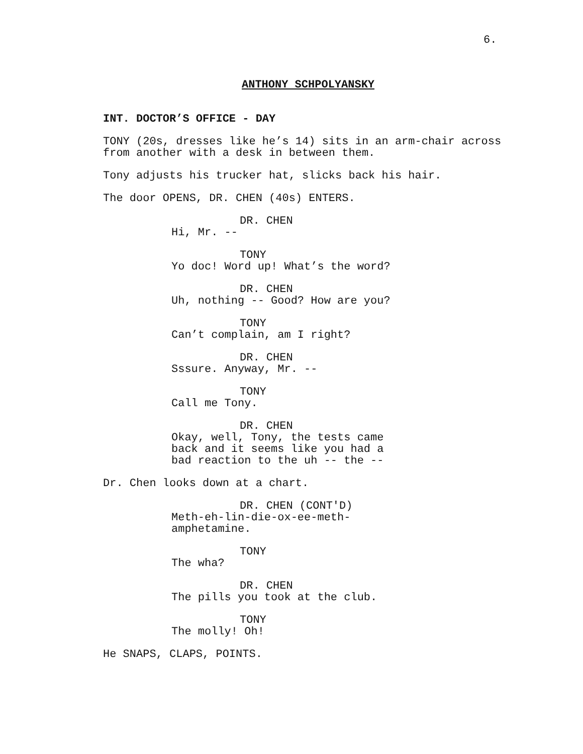6.
ANTHONY SCHPOLYANSKY
INT. DOCTOR’S OFFICE - DAY
TONY (20s, dresses like he’s 14) sits in an arm-chair across from another with a desk in between them.
Tony adjusts his trucker hat, slicks back his hair.
The door OPENS, DR. CHEN (40s) ENTERS.
DR. CHEN
Hi, Mr. --
TONY
Yo doc! Word up! What’s the word?
DR. CHEN
Uh, nothing -- Good? How are you?
TONY
Can’t complain, am I right?
DR. CHEN
Sssure. Anyway, Mr. --
TONY
Call me Tony.
DR. CHEN
Okay, well, Tony, the tests came back and it seems like you had a bad reaction to the uh -- the --
Dr. Chen looks down at a chart.
DR. CHEN (CONT'D)
Meth-eh-lin-die-ox-ee-meth- amphetamine.
TONY
The wha?
DR. CHEN
The pills you took at the club.
TONY
The molly! Oh!
He SNAPS, CLAPS, POINTS.